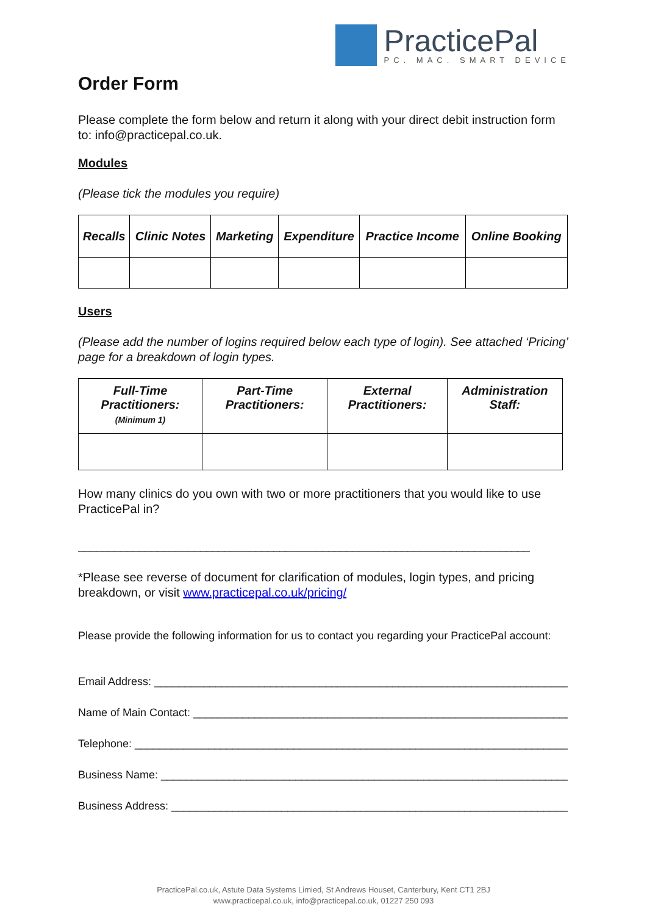PracticePal
PC. MAC. SMART DEVICE
Order Form
Please complete the form below and return it along with your direct debit instruction form to: info@practicepal.co.uk.
Modules
(Please tick the modules you require)
| Recalls | Clinic Notes | Marketing | Expenditure | Practice Income | Online Booking |
| --- | --- | --- | --- | --- | --- |
Users
(Please add the number of logins required below each type of login). See attached ‘Pricing’ page for a breakdown of login types.
| Full-Time Practitioners: (Minimum 1) | Part-Time Practitioners: | External Practitioners: | Administration Staff: |
| --- | --- | --- | --- |
How many clinics do you own with two or more practitioners that you would like to use PracticePal in?
__________________________________________________________________________
*Please see reverse of document for clarification of modules, login types, and pricing breakdown, or visit www.practicepal.co.uk/pricing/
Please provide the following information for us to contact you regarding your PracticePal account:
Email Address: ____________________________________________________________________
Name of Main Contact: ______________________________________________________________
Telephone: ________________________________________________________________________
Business Name: ____________________________________________________________________
Business Address: __________________________________________________________________
PracticePal.co.uk, Astute Data Systems Limied, St Andrews Houset, Canterbury, Kent CT1 2BJ
www.practicepal.co.uk, info@practicepal.co.uk, 01227 250 093